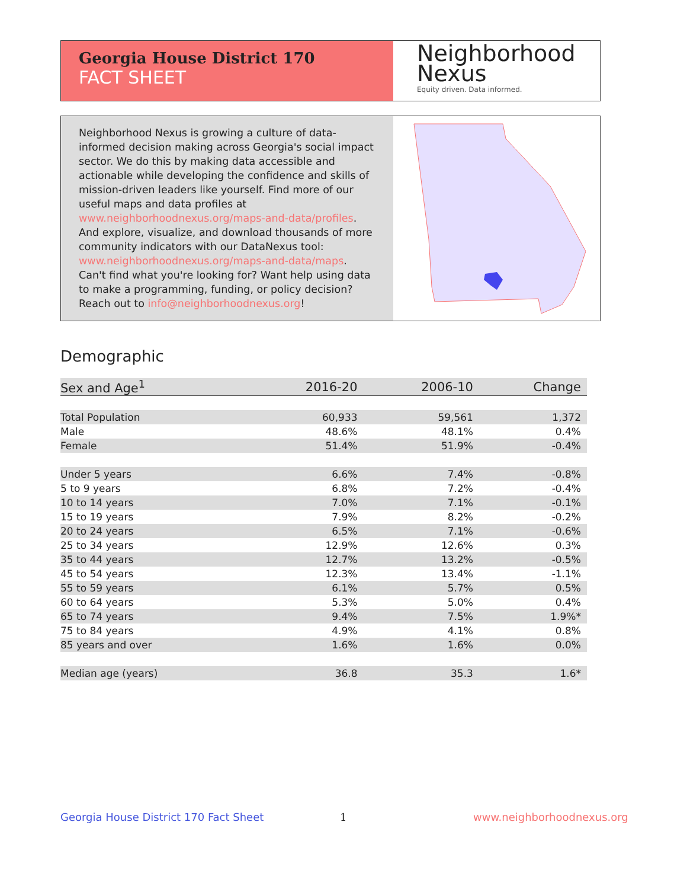Georgia House District 170
FACT SHEET
Neighborhood
Nexus
Equity driven. Data informed.
Neighborhood Nexus is growing a culture of data-informed decision making across Georgia's social impact sector. We do this by making data accessible and actionable while developing the confidence and skills of mission-driven leaders like yourself. Find more of our useful maps and data profiles at www.neighborhoodnexus.org/maps-and-data/profiles. And explore, visualize, and download thousands of more community indicators with our DataNexus tool: www.neighborhoodnexus.org/maps-and-data/maps. Can't find what you're looking for? Want help using data to make a programming, funding, or policy decision? Reach out to info@neighborhoodnexus.org!
Demographic
| Sex and Age<sup>1</sup> | 2016-20 | 2006-10 | Change |
| --- | --- | --- | --- |
| Total Population | 60,933 | 59,561 | 1,372 |
| Male | 48.6% | 48.1% | 0.4% |
| Female | 51.4% | 51.9% | -0.4% |
| Under 5 years | 6.6% | 7.4% | -0.8% |
| 5 to 9 years | 6.8% | 7.2% | -0.4% |
| 10 to 14 years | 7.0% | 7.1% | -0.1% |
| 15 to 19 years | 7.9% | 8.2% | -0.2% |
| 20 to 24 years | 6.5% | 7.1% | -0.6% |
| 25 to 34 years | 12.9% | 12.6% | 0.3% |
| 35 to 44 years | 12.7% | 13.2% | -0.5% |
| 45 to 54 years | 12.3% | 13.4% | -1.1% |
| 55 to 59 years | 6.1% | 5.7% | 0.5% |
| 60 to 64 years | 5.3% | 5.0% | 0.4% |
| 65 to 74 years | 9.4% | 7.5% | 1.9%* |
| 75 to 84 years | 4.9% | 4.1% | 0.8% |
| 85 years and over | 1.6% | 1.6% | 0.0% |
| Median age (years) | 36.8 | 35.3 | 1.6* |
Georgia House District 170 Fact Sheet
1 www.neighborhoodnexus.org